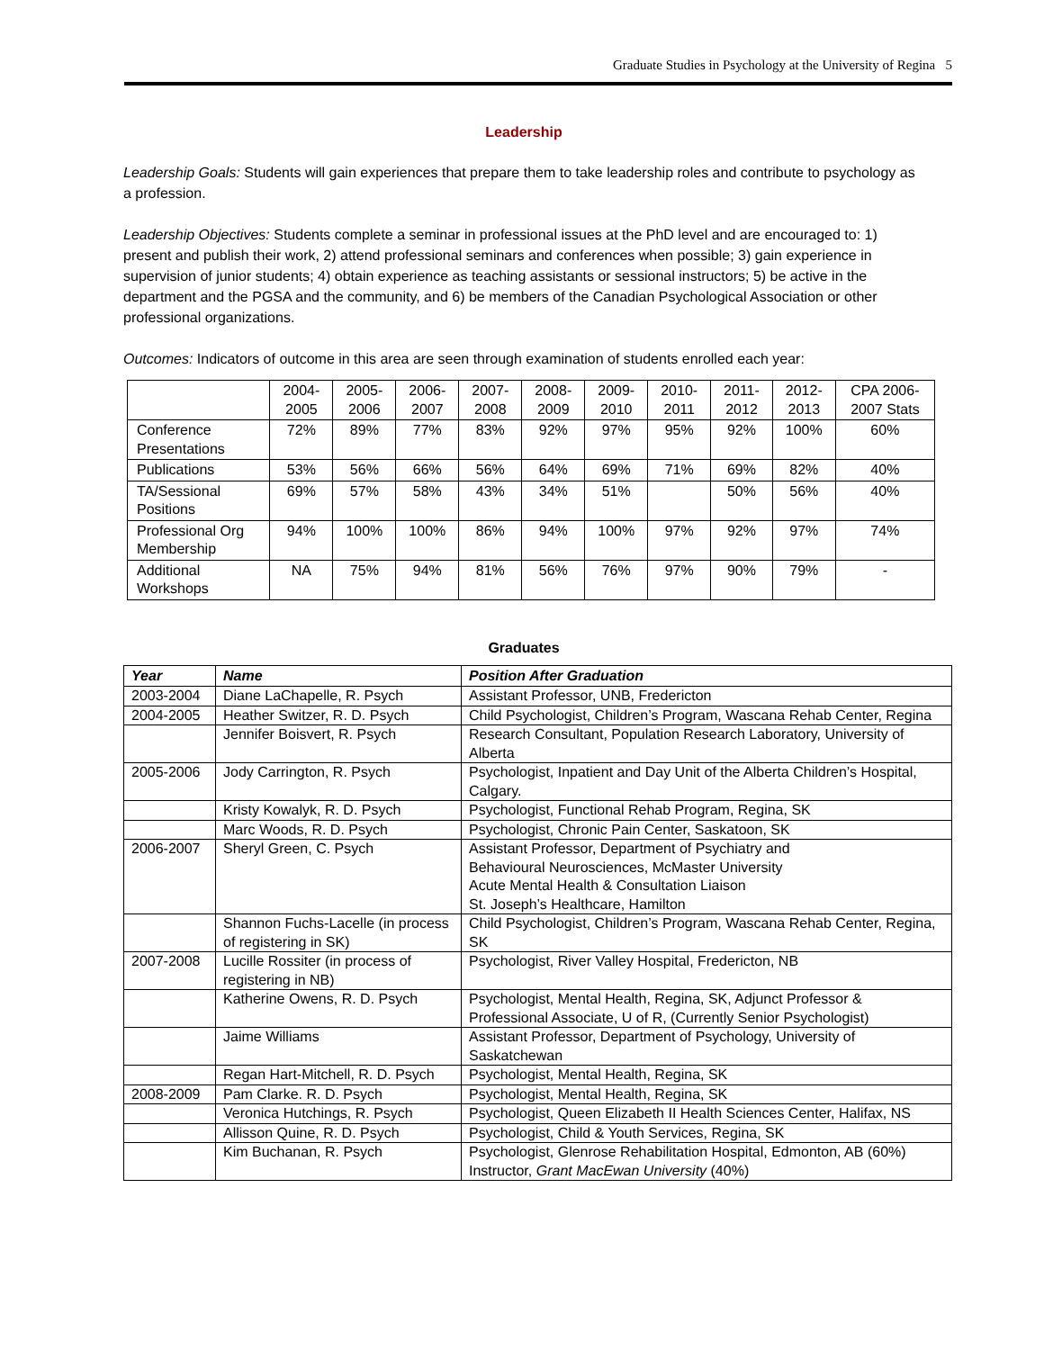Graduate Studies in Psychology at the University of Regina 5
Leadership
Leadership Goals: Students will gain experiences that prepare them to take leadership roles and contribute to psychology as a profession.
Leadership Objectives: Students complete a seminar in professional issues at the PhD level and are encouraged to: 1) present and publish their work, 2) attend professional seminars and conferences when possible; 3) gain experience in supervision of junior students; 4) obtain experience as teaching assistants or sessional instructors; 5) be active in the department and the PGSA and the community, and 6) be members of the Canadian Psychological Association or other professional organizations.
Outcomes: Indicators of outcome in this area are seen through examination of students enrolled each year:
| | 2004- 2005 | 2005- 2006 | 2006- 2007 | 2007- 2008 | 2008- 2009 | 2009- 2010 | 2010- 2011 | 2011- 2012 | 2012- 2013 | CPA 2006- 2007 Stats |
| --- | --- | --- | --- | --- | --- | --- | --- | --- | --- | --- |
| Conference Presentations | 72% | 89% | 77% | 83% | 92% | 97% | 95% | 92% | 100% | 60% |
| Publications | 53% | 56% | 66% | 56% | 64% | 69% | 71% | 69% | 82% | 40% |
| TA/Sessional Positions | 69% | 57% | 58% | 43% | 34% | 51% | | 50% | 56% | 40% |
| Professional Org Membership | 94% | 100% | 100% | 86% | 94% | 100% | 97% | 92% | 97% | 74% |
| Additional Workshops | NA | 75% | 94% | 81% | 56% | 76% | 97% | 90% | 79% | - |
Graduates
| Year | Name | Position After Graduation |
| --- | --- | --- |
| 2003-2004 | Diane LaChapelle, R. Psych | Assistant Professor, UNB, Fredericton |
| 2004-2005 | Heather Switzer, R. D. Psych | Child Psychologist, Children’s Program, Wascana Rehab Center, Regina |
| | Jennifer Boisvert, R. Psych | Research Consultant, Population Research Laboratory, University of Alberta |
| 2005-2006 | Jody Carrington, R. Psych | Psychologist, Inpatient and Day Unit of the Alberta Children’s Hospital, Calgary. |
| | Kristy Kowalyk, R. D. Psych | Psychologist, Functional Rehab Program, Regina, SK |
| | Marc Woods, R. D. Psych | Psychologist, Chronic Pain Center, Saskatoon, SK |
| 2006-2007 | Sheryl Green, C. Psych | Assistant Professor, Department of Psychiatry and Behavioural Neurosciences, McMaster University Acute Mental Health & Consultation Liaison St. Joseph’s Healthcare, Hamilton |
| | Shannon Fuchs-Lacelle (in process of registering in SK) | Child Psychologist, Children’s Program, Wascana Rehab Center, Regina, SK |
| 2007-2008 | Lucille Rossiter (in process of registering in NB) | Psychologist, River Valley Hospital, Fredericton, NB |
| | Katherine Owens, R. D. Psych | Psychologist, Mental Health, Regina, SK, Adjunct Professor & Professional Associate, U of R, (Currently Senior Psychologist) |
| | Jaime Williams | Assistant Professor, Department of Psychology, University of Saskatchewan |
| | Regan Hart-Mitchell, R. D. Psych | Psychologist, Mental Health, Regina, SK |
| 2008-2009 | Pam Clarke. R. D. Psych | Psychologist, Mental Health, Regina, SK |
| | Veronica Hutchings, R. Psych | Psychologist, Queen Elizabeth II Health Sciences Center, Halifax, NS |
| | Allisson Quine, R. D. Psych | Psychologist, Child & Youth Services, Regina, SK |
| | Kim Buchanan, R. Psych | Psychologist, Glenrose Rehabilitation Hospital, Edmonton, AB (60%) Instructor, Grant MacEwan University (40%) |